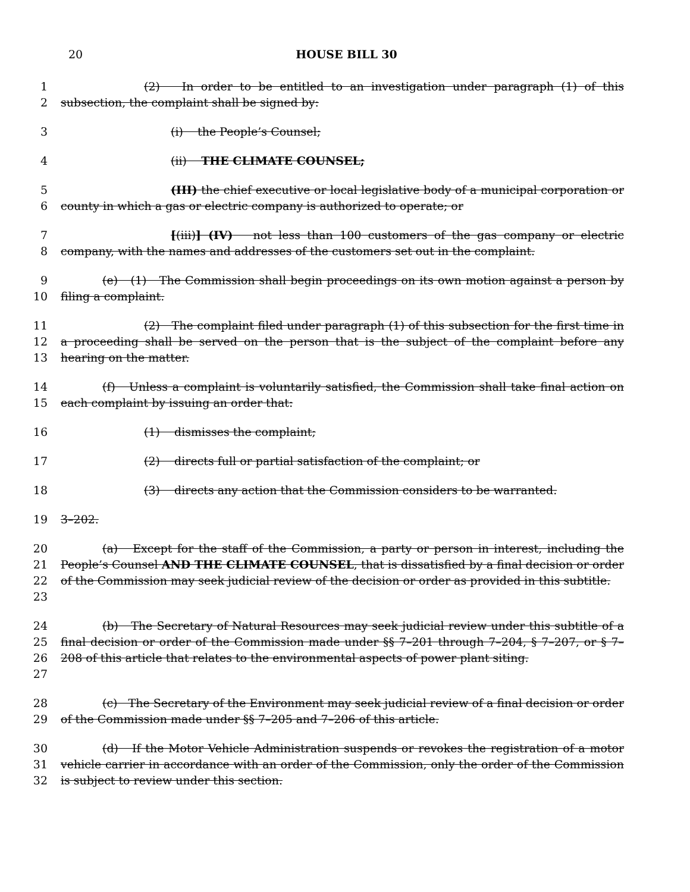20 HOUSE BILL 30
1
2
(2) In order to be entitled to an investigation under paragraph (1) of this subsection, the complaint shall be signed by:
3 (i) the People’s Counsel;
4 (ii) THE CLIMATE COUNSEL;
5
6
(III) the chief executive or local legislative body of a municipal corporation or county in which a gas or electric company is authorized to operate; or
7
8
[(iii)] (IV) not less than 100 customers of the gas company or electric company, with the names and addresses of the customers set out in the complaint.
9
10
(e) (1) The Commission shall begin proceedings on its own motion against a person by filing a complaint.
11
12
13
(2) The complaint filed under paragraph (1) of this subsection for the first time in a proceeding shall be served on the person that is the subject of the complaint before any hearing on the matter.
14
15
(f) Unless a complaint is voluntarily satisfied, the Commission shall take final action on each complaint by issuing an order that:
16 (1) dismisses the complaint;
17 (2) directs full or partial satisfaction of the complaint; or
18 (3) directs any action that the Commission considers to be warranted.
19 3–202.
20
21
22
23
(a) Except for the staff of the Commission, a party or person in interest, including the People’s Counsel AND THE CLIMATE COUNSEL, that is dissatisfied by a final decision or order of the Commission may seek judicial review of the decision or order as provided in this subtitle.
24
25
26
27
(b) The Secretary of Natural Resources may seek judicial review under this subtitle of a final decision or order of the Commission made under §§ 7–201 through 7–204, § 7–207, or § 7–208 of this article that relates to the environmental aspects of power plant siting.
28
29
(c) The Secretary of the Environment may seek judicial review of a final decision or order of the Commission made under §§ 7–205 and 7–206 of this article.
30
31
32
(d) If the Motor Vehicle Administration suspends or revokes the registration of a motor vehicle carrier in accordance with an order of the Commission, only the order of the Commission is subject to review under this section.